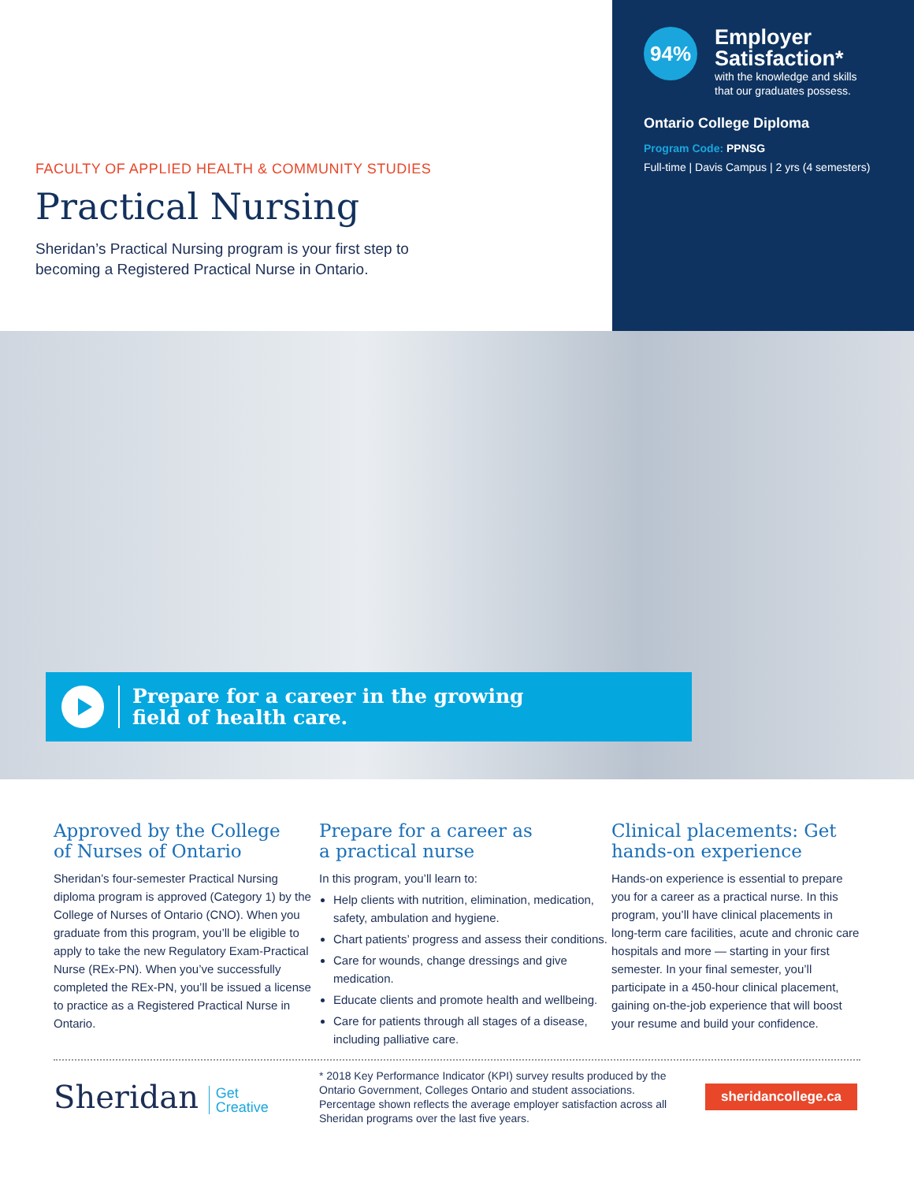FACULTY OF APPLIED HEALTH & COMMUNITY STUDIES
Practical Nursing
Sheridan’s Practical Nursing program is your first step to
becoming a Registered Practical Nurse in Ontario.
94%
Employer
Satisfaction*
with the knowledge and skills
that our graduates possess.
Ontario College Diploma
Program Code: PPNSG
Full-time | Davis Campus | 2 yrs (4 semesters)
Prepare for a career in the growing
field of health care.
Approved by the College
of Nurses of Ontario
Sheridan’s four-semester Practical Nursing diploma program is approved (Category 1) by the College of Nurses of Ontario (CNO). When you graduate from this program, you’ll be eligible to apply to take the new Regulatory Exam-Practical Nurse (REx-PN). When you’ve successfully completed the REx-PN, you’ll be issued a license to practice as a Registered Practical Nurse in Ontario.
Prepare for a career as
a practical nurse
In this program, you’ll learn to:
Help clients with nutrition, elimination, medication, safety, ambulation and hygiene.
Chart patients’ progress and assess their conditions.
Care for wounds, change dressings and give medication.
Educate clients and promote health and wellbeing.
Care for patients through all stages of a disease, including palliative care.
Clinical placements: Get
hands-on experience
Hands-on experience is essential to prepare you for a career as a practical nurse. In this program, you’ll have clinical placements in long-term care facilities, acute and chronic care hospitals and more — starting in your first semester. In your final semester, you’ll participate in a 450-hour clinical placement, gaining on-the-job experience that will boost your resume and build your confidence.
Sheridan Get
Creative
* 2018 Key Performance Indicator (KPI) survey results produced by the Ontario Government, Colleges Ontario and student associations. Percentage shown reflects the average employer satisfaction across all Sheridan programs over the last five years.
sheridancollege.ca